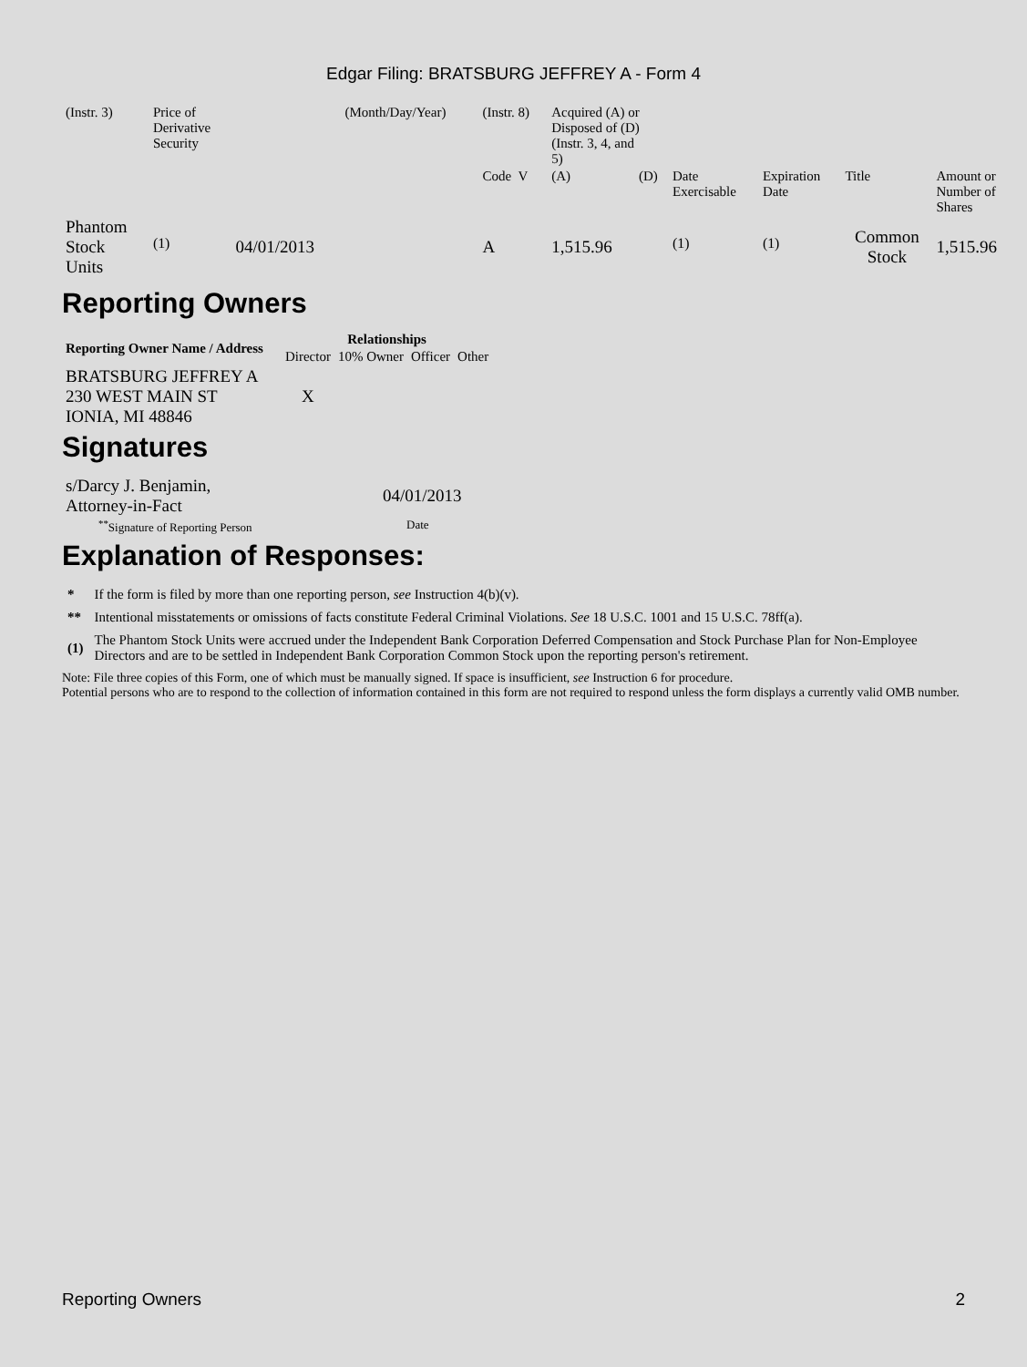Edgar Filing: BRATSBURG JEFFREY A - Form 4
| (Instr. 3) | Price of Derivative Security | | (Month/Day/Year) | (Instr. 8) | Acquired (A) or Disposed of (D) (Instr. 3, 4, and 5) | | | | | |
| | | | | Code V | (A) | (D) | Date Exercisable | Expiration Date | Title | Amount or Number of Shares |
| Phantom Stock Units | <sup>(1)</sup> | 04/01/2013 | | A | 1,515.96 | | <sup>(1)</sup> | <sup>(1)</sup> | Common Stock | 1,515.96 |
Reporting Owners
| Reporting Owner Name / Address | Relationships | | | |
| --- | --- | --- | --- | --- |
| | Director | 10% Owner | Officer | Other |
| BRATSBURG JEFFREY A 230 WEST MAIN ST IONIA, MI 48846 | X | | | |
Signatures
| s/Darcy J. Benjamin, Attorney-in-Fact | 04/01/2013 |
| <sup>**</sup> Signature of Reporting Person | Date |
Explanation of Responses:
| * | If the form is filed by more than one reporting person, see Instruction 4(b)(v). |
| ** | Intentional misstatements or omissions of facts constitute Federal Criminal Violations. See 18 U.S.C. 1001 and 15 U.S.C. 78ff(a). |
| (1) | The Phantom Stock Units were accrued under the Independent Bank Corporation Deferred Compensation and Stock Purchase Plan for Non-Employee Directors and are to be settled in Independent Bank Corporation Common Stock upon the reporting person's retirement. |
Note: File three copies of this Form, one of which must be manually signed. If space is insufficient, see Instruction 6 for procedure.
Potential persons who are to respond to the collection of information contained in this form are not required to respond unless the form displays a currently valid OMB number.
Reporting Owners 2